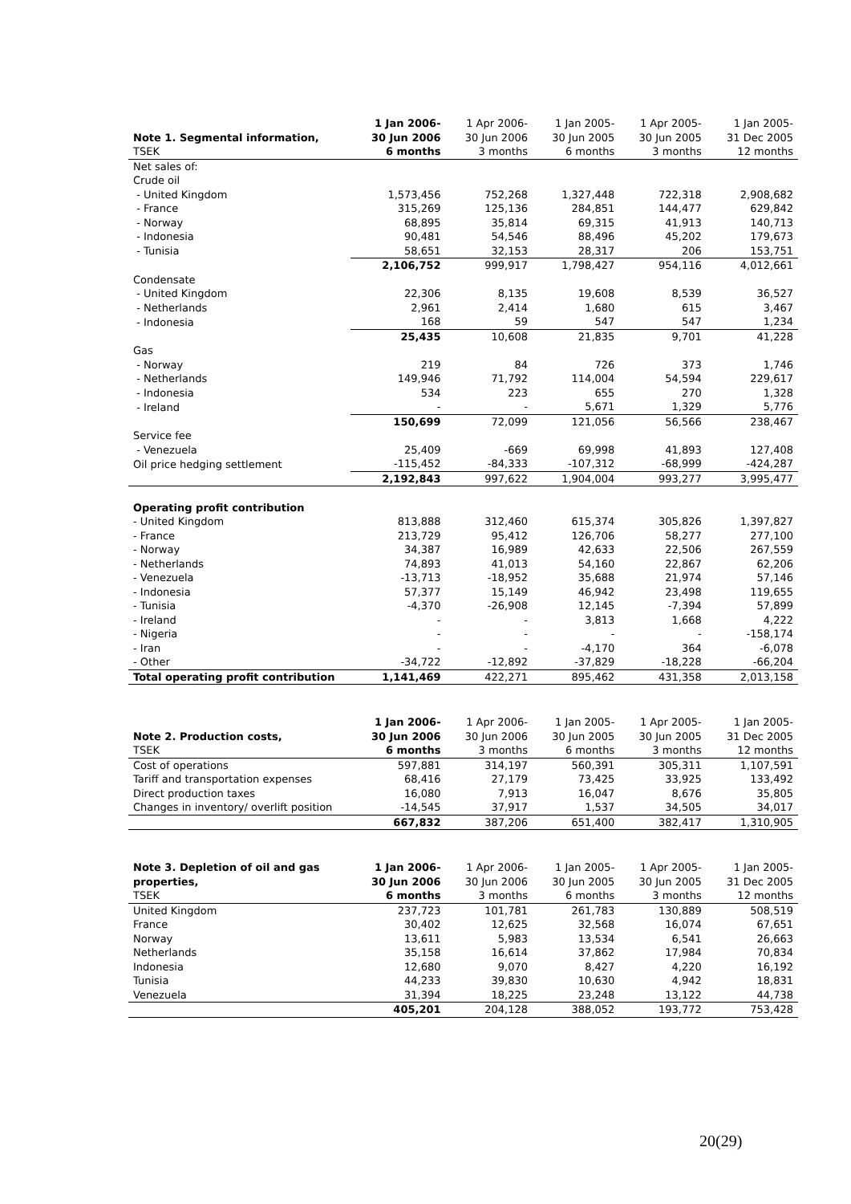| Note 1. Segmental information, TSEK | 1 Jan 2006- 30 Jun 2006 6 months | 1 Apr 2006- 30 Jun 2006 3 months | 1 Jan 2005- 30 Jun 2005 6 months | 1 Apr 2005- 30 Jun 2005 3 months | 1 Jan 2005- 31 Dec 2005 12 months |
| --- | --- | --- | --- | --- | --- |
| Net sales of: | | | | | |
| Crude oil | | | | | |
| - United Kingdom | 1,573,456 | 752,268 | 1,327,448 | 722,318 | 2,908,682 |
| - France | 315,269 | 125,136 | 284,851 | 144,477 | 629,842 |
| - Norway | 68,895 | 35,814 | 69,315 | 41,913 | 140,713 |
| - Indonesia | 90,481 | 54,546 | 88,496 | 45,202 | 179,673 |
| - Tunisia | 58,651 | 32,153 | 28,317 | 206 | 153,751 |
| | 2,106,752 | 999,917 | 1,798,427 | 954,116 | 4,012,661 |
| Condensate | | | | | |
| - United Kingdom | 22,306 | 8,135 | 19,608 | 8,539 | 36,527 |
| - Netherlands | 2,961 | 2,414 | 1,680 | 615 | 3,467 |
| - Indonesia | 168 | 59 | 547 | 547 | 1,234 |
| | 25,435 | 10,608 | 21,835 | 9,701 | 41,228 |
| Gas | | | | | |
| - Norway | 219 | 84 | 726 | 373 | 1,746 |
| - Netherlands | 149,946 | 71,792 | 114,004 | 54,594 | 229,617 |
| - Indonesia | 534 | 223 | 655 | 270 | 1,328 |
| - Ireland | - | - | 5,671 | 1,329 | 5,776 |
| | 150,699 | 72,099 | 121,056 | 56,566 | 238,467 |
| Service fee | | | | | |
| - Venezuela | 25,409 | -669 | 69,998 | 41,893 | 127,408 |
| Oil price hedging settlement | -115,452 | -84,333 | -107,312 | -68,999 | -424,287 |
| | 2,192,843 | 997,622 | 1,904,004 | 993,277 | 3,995,477 |
| Operating profit contribution | | | | | |
| - United Kingdom | 813,888 | 312,460 | 615,374 | 305,826 | 1,397,827 |
| - France | 213,729 | 95,412 | 126,706 | 58,277 | 277,100 |
| - Norway | 34,387 | 16,989 | 42,633 | 22,506 | 267,559 |
| - Netherlands | 74,893 | 41,013 | 54,160 | 22,867 | 62,206 |
| - Venezuela | -13,713 | -18,952 | 35,688 | 21,974 | 57,146 |
| - Indonesia | 57,377 | 15,149 | 46,942 | 23,498 | 119,655 |
| - Tunisia | -4,370 | -26,908 | 12,145 | -7,394 | 57,899 |
| - Ireland | - | - | 3,813 | 1,668 | 4,222 |
| - Nigeria | - | - | - | - | -158,174 |
| - Iran | - | - | -4,170 | 364 | -6,078 |
| - Other | -34,722 | -12,892 | -37,829 | -18,228 | -66,204 |
| Total operating profit contribution | 1,141,469 | 422,271 | 895,462 | 431,358 | 2,013,158 |
| Note 2. Production costs, TSEK | 1 Jan 2006- 30 Jun 2006 6 months | 1 Apr 2006- 30 Jun 2006 3 months | 1 Jan 2005- 30 Jun 2005 6 months | 1 Apr 2005- 30 Jun 2005 3 months | 1 Jan 2005- 31 Dec 2005 12 months |
| --- | --- | --- | --- | --- | --- |
| Cost of operations | 597,881 | 314,197 | 560,391 | 305,311 | 1,107,591 |
| Tariff and transportation expenses | 68,416 | 27,179 | 73,425 | 33,925 | 133,492 |
| Direct production taxes | 16,080 | 7,913 | 16,047 | 8,676 | 35,805 |
| Changes in inventory/ overlift position | -14,545 | 37,917 | 1,537 | 34,505 | 34,017 |
| | 667,832 | 387,206 | 651,400 | 382,417 | 1,310,905 |
| Note 3. Depletion of oil and gas properties, TSEK | 1 Jan 2006- 30 Jun 2006 6 months | 1 Apr 2006- 30 Jun 2006 3 months | 1 Jan 2005- 30 Jun 2005 6 months | 1 Apr 2005- 30 Jun 2005 3 months | 1 Jan 2005- 31 Dec 2005 12 months |
| --- | --- | --- | --- | --- | --- |
| United Kingdom | 237,723 | 101,781 | 261,783 | 130,889 | 508,519 |
| France | 30,402 | 12,625 | 32,568 | 16,074 | 67,651 |
| Norway | 13,611 | 5,983 | 13,534 | 6,541 | 26,663 |
| Netherlands | 35,158 | 16,614 | 37,862 | 17,984 | 70,834 |
| Indonesia | 12,680 | 9,070 | 8,427 | 4,220 | 16,192 |
| Tunisia | 44,233 | 39,830 | 10,630 | 4,942 | 18,831 |
| Venezuela | 31,394 | 18,225 | 23,248 | 13,122 | 44,738 |
| | 405,201 | 204,128 | 388,052 | 193,772 | 753,428 |
20(29)